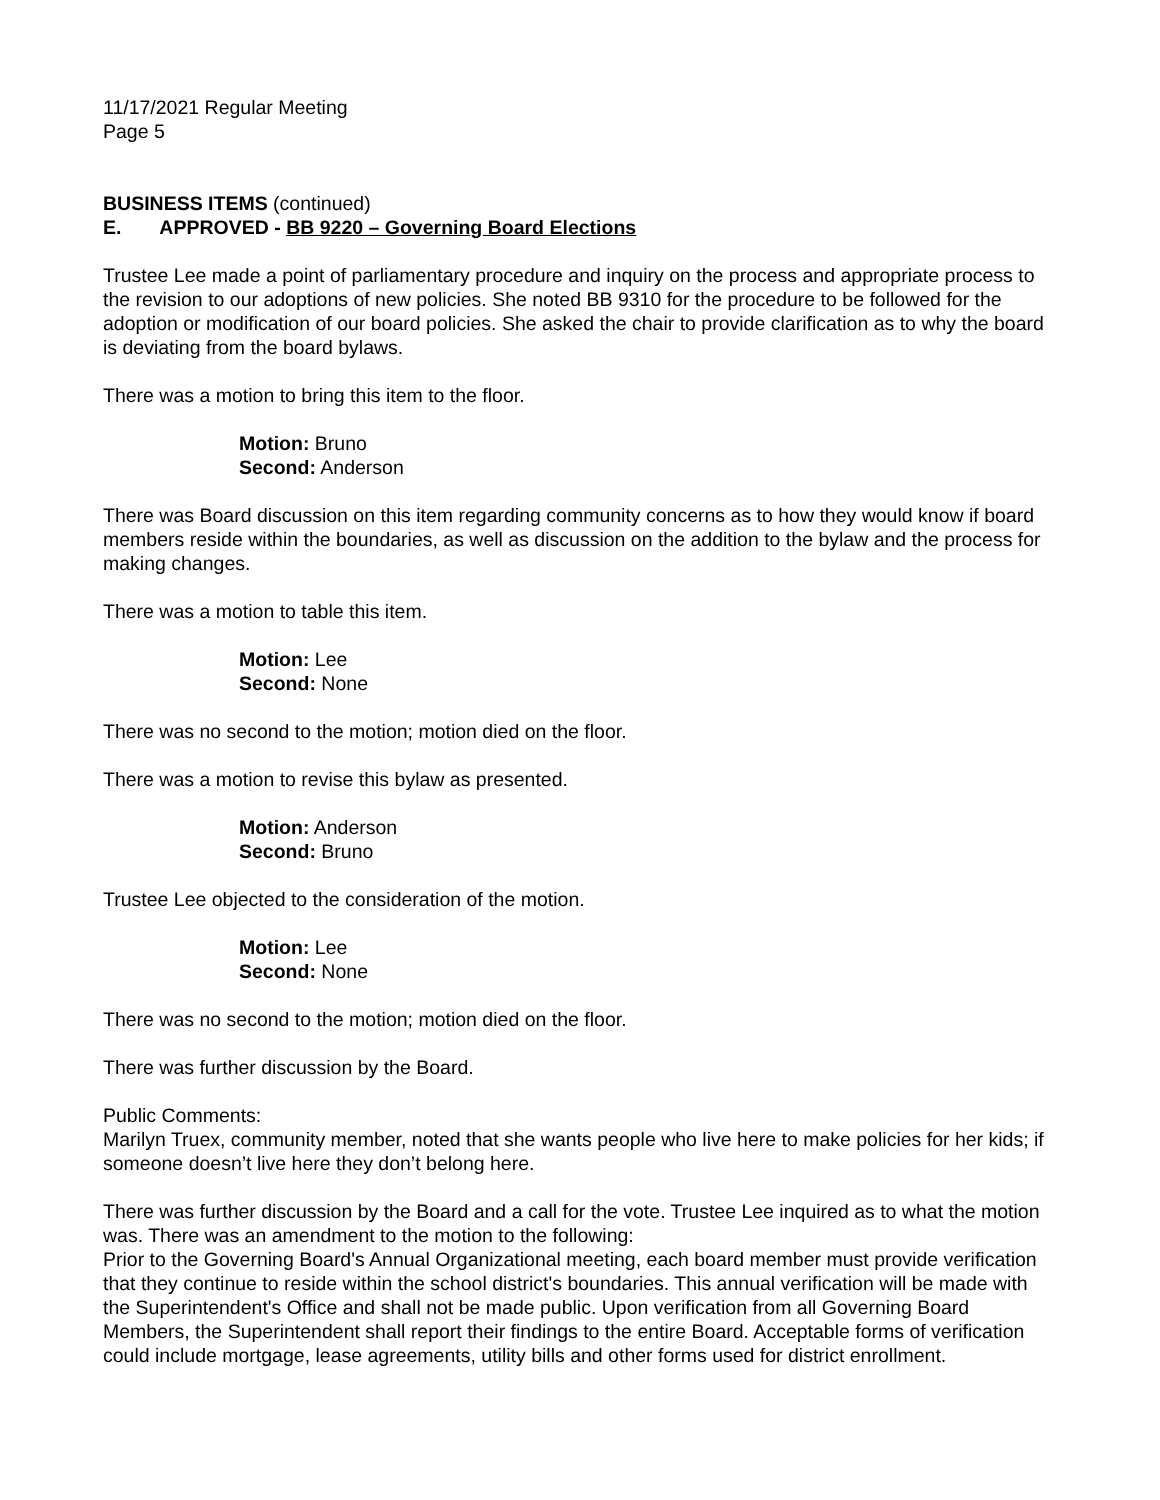11/17/2021 Regular Meeting
Page 5
BUSINESS ITEMS (continued)
E. APPROVED - BB 9220 – Governing Board Elections
Trustee Lee made a point of parliamentary procedure and inquiry on the process and appropriate process to the revision to our adoptions of new policies. She noted BB 9310 for the procedure to be followed for the adoption or modification of our board policies. She asked the chair to provide clarification as to why the board is deviating from the board bylaws.
There was a motion to bring this item to the floor.
Motion: Bruno
Second: Anderson
There was Board discussion on this item regarding community concerns as to how they would know if board members reside within the boundaries, as well as discussion on the addition to the bylaw and the process for making changes.
There was a motion to table this item.
Motion: Lee
Second: None
There was no second to the motion; motion died on the floor.
There was a motion to revise this bylaw as presented.
Motion: Anderson
Second: Bruno
Trustee Lee objected to the consideration of the motion.
Motion: Lee
Second: None
There was no second to the motion; motion died on the floor.
There was further discussion by the Board.
Public Comments:
Marilyn Truex, community member, noted that she wants people who live here to make policies for her kids; if someone doesn’t live here they don’t belong here.
There was further discussion by the Board and a call for the vote. Trustee Lee inquired as to what the motion was. There was an amendment to the motion to the following:
Prior to the Governing Board's Annual Organizational meeting, each board member must provide verification that they continue to reside within the school district's boundaries. This annual verification will be made with the Superintendent's Office and shall not be made public. Upon verification from all Governing Board Members, the Superintendent shall report their findings to the entire Board. Acceptable forms of verification could include mortgage, lease agreements, utility bills and other forms used for district enrollment.